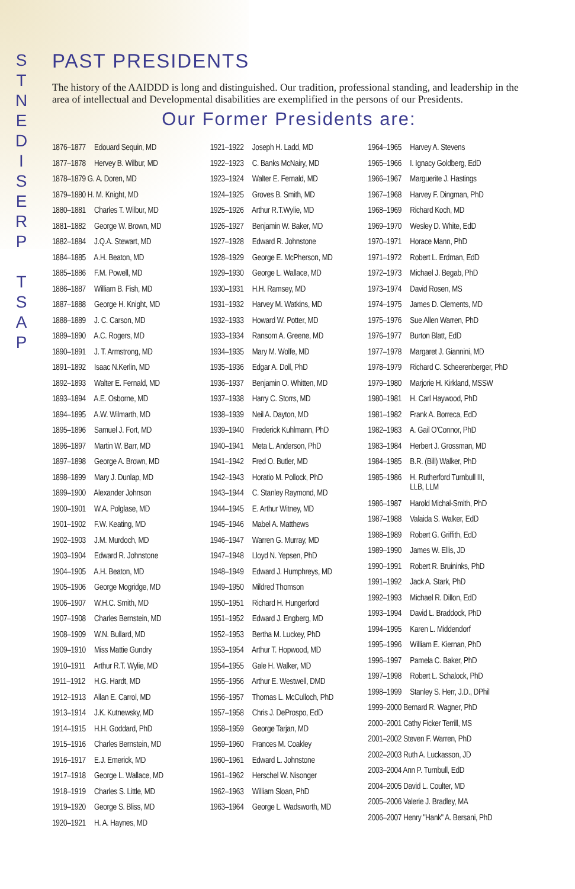S
T
N
E
D
I
S
E
R
P
T
S
A
P
PAST PRESIDENTS
The history of the AAIDDD is long and distinguished. Our tradition, professional standing, and leader­ship in the area of intellectual and Developmental disabilities are exemplified in the persons of our Presidents.
Our Former Presidents are:
1876–1877 Edouard Sequin, MD
1877–1878 Hervey B. Wilbur, MD
1878–1879 G. A. Doren, MD
1879–1880 H. M. Knight, MD
1880–1881 Charles T. Wilbur, MD
1881–1882 George W. Brown, MD
1882–1884 J.Q.A. Stewart, MD
1884–1885 A.H. Beaton, MD
1885–1886 F.M. Powell, MD
1886–1887 William B. Fish, MD
1887–1888 George H. Knight, MD
1888–1889 J. C. Carson, MD
1889–1890 A.C. Rogers, MD
1890–1891 J. T. Armstrong, MD
1891–1892 Isaac N.Kerlin, MD
1892–1893 Walter E. Fernald, MD
1893–1894 A.E. Osborne, MD
1894–1895 A.W. Wilmarth, MD
1895–1896 Samuel J. Fort, MD
1896–1897 Martin W. Barr, MD
1897–1898 George A. Brown, MD
1898–1899 Mary J. Dunlap, MD
1899–1900 Alexander Johnson
1900–1901 W.A. Polglase, MD
1901–1902 F.W. Keating, MD
1902–1903 J.M. Murdoch, MD
1903–1904 Edward R. Johnstone
1904–1905 A.H. Beaton, MD
1905–1906 George Mogridge, MD
1906–1907 W.H.C. Smith, MD
1907–1908 Charles Bernstein, MD
1908–1909 W.N. Bullard, MD
1909–1910 Miss Mattie Gundry
1910–1911 Arthur R.T. Wylie, MD
1911–1912 H.G. Hardt, MD
1912–1913 Allan E. Carrol, MD
1913–1914 J.K. Kutnewsky, MD
1914–1915 H.H. Goddard, PhD
1915–1916 Charles Bernstein, MD
1916–1917 E.J. Emerick, MD
1917–1918 George L. Wallace, MD
1918–1919 Charles S. Little, MD
1919–1920 George S. Bliss, MD
1920–1921 H. A. Haynes, MD
1921–1922 Joseph H. Ladd, MD
1922–1923 C. Banks McNairy, MD
1923–1924 Walter E. Fernald, MD
1924–1925 Groves B. Smith, MD
1925–1926 Arthur R.T.Wylie, MD
1926–1927 Benjamin W. Baker, MD
1927–1928 Edward R. Johnstone
1928–1929 George E. McPherson, MD
1929–1930 George L. Wallace, MD
1930–1931 H.H. Ramsey, MD
1931–1932 Harvey M. Watkins, MD
1932–1933 Howard W. Potter, MD
1933–1934 Ransom A. Greene, MD
1934–1935 Mary M. Wolfe, MD
1935–1936 Edgar A. Doll, PhD
1936–1937 Benjamin O. Whitten, MD
1937–1938 Harry C. Storrs, MD
1938–1939 Neil A. Dayton, MD
1939–1940 Frederick Kuhlmann, PhD
1940–1941 Meta L. Anderson, PhD
1941–1942 Fred O. Butler, MD
1942–1943 Horatio M. Pollock, PhD
1943–1944 C. Stanley Raymond, MD
1944–1945 E. Arthur Witney, MD
1945–1946 Mabel A. Matthews
1946–1947 Warren G. Murray, MD
1947–1948 Lloyd N. Yepsen, PhD
1948–1949 Edward J. Humphreys, MD
1949–1950 Mildred Thomson
1950–1951 Richard H. Hungerford
1951–1952 Edward J. Engberg, MD
1952–1953 Bertha M. Luckey, PhD
1953–1954 Arthur T. Hopwood, MD
1954–1955 Gale H. Walker, MD
1955–1956 Arthur E. Westwell, DMD
1956–1957 Thomas L. McCulloch, PhD
1957–1958 Chris J. DeProspo, EdD
1958–1959 George Tarjan, MD
1959–1960 Frances M. Coakley
1960–1961 Edward L. Johnstone
1961–1962 Herschel W. Nisonger
1962–1963 William Sloan, PhD
1963–1964 George L. Wadsworth, MD
1964–1965 Harvey A. Stevens
1965–1966 I. Ignacy Goldberg, EdD
1966–1967 Marguerite J. Hastings
1967–1968 Harvey F. Dingman, PhD
1968–1969 Richard Koch, MD
1969–1970 Wesley D. White, EdD
1970–1971 Horace Mann, PhD
1971–1972 Robert L. Erdman, EdD
1972–1973 Michael J. Begab, PhD
1973–1974 David Rosen, MS
1974–1975 James D. Clements, MD
1975–1976 Sue Allen Warren, PhD
1976–1977 Burton Blatt, EdD
1977–1978 Margaret J. Giannini, MD
1978–1979 Richard C. Scheerenberger, PhD
1979–1980 Marjorie H. Kirkland, MSSW
1980–1981 H. Carl Haywood, PhD
1981–1982 Frank A. Borreca, EdD
1982–1983 A. Gail O'Connor, PhD
1983–1984 Herbert J. Grossman, MD
1984–1985 B.R. (Bill) Walker, PhD
1985–1986 H. Rutherford Turnbull III,
LLB, LLM
1986–1987 Harold Michal-Smith, PhD
1987–1988 Valaida S. Walker, EdD
1988–1989 Robert G. Griffith, EdD
1989–1990 James W. Ellis, JD
1990–1991 Robert R. Bruininks, PhD
1991–1992 Jack A. Stark, PhD
1992–1993 Michael R. Dillon, EdD
1993–1994 David L. Braddock, PhD
1994–1995 Karen L. Middendorf
1995–1996 William E. Kiernan, PhD
1996–1997 Pamela C. Baker, PhD
1997–1998 Robert L. Schalock, PhD
1998–1999 Stanley S. Herr, J.D., DPhil
1999–2000 Bernard R. Wagner, PhD
2000–2001 Cathy Ficker Terrill, MS
2001–2002 Steven F. Warren, PhD
2002–2003 Ruth A. Luckasson, JD
2003–2004 Ann P. Turnbull, EdD
2004–2005 David L. Coulter, MD
2005–2006 Valerie J. Bradley, MA
2006–2007 Henry "Hank" A. Bersani, PhD